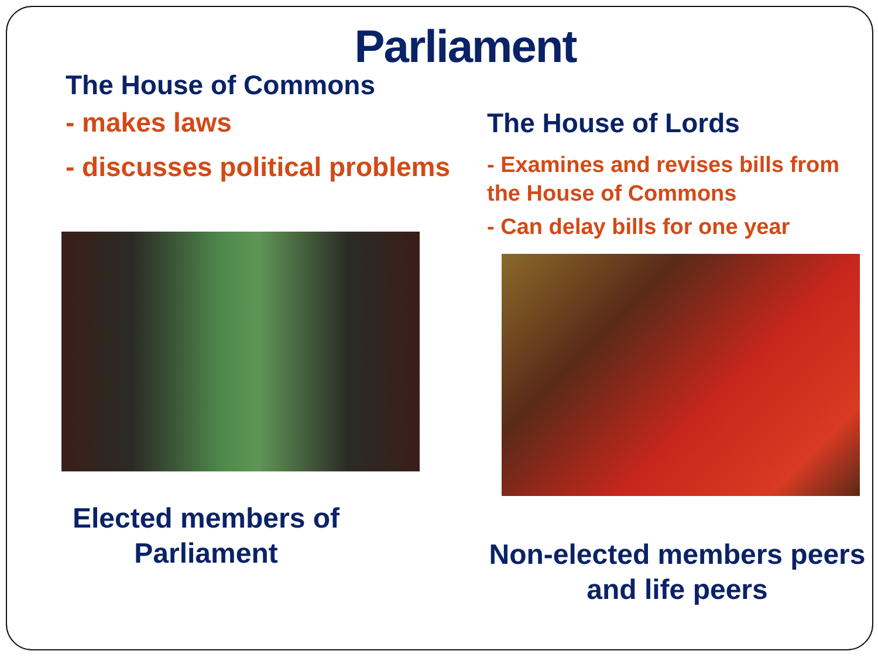Parliament
The House of Commons
- makes laws
- discusses political problems
Elected members of Parliament
The House of Lords
- Examines and revises bills from the House of Commons
- Can delay bills for one year
Non-elected members peers and life peers